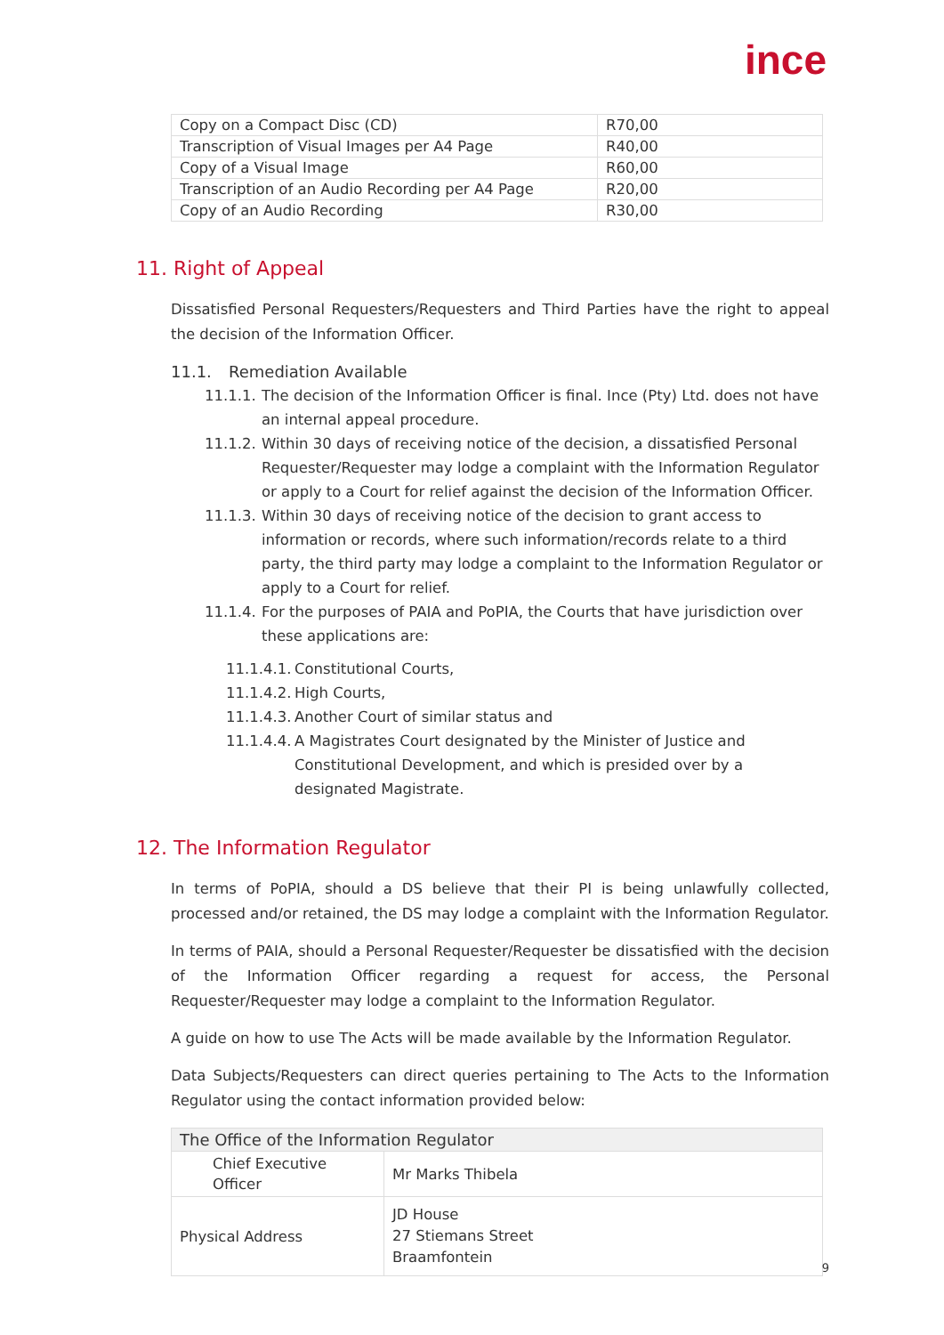ince
| Copy on a Compact Disc (CD) | R70,00 |
| Transcription of Visual Images per A4 Page | R40,00 |
| Copy of a Visual Image | R60,00 |
| Transcription of an Audio Recording per A4 Page | R20,00 |
| Copy of an Audio Recording | R30,00 |
11. Right of Appeal
Dissatisfied Personal Requesters/Requesters and Third Parties have the right to appeal the decision of the Information Officer.
11.1. Remediation Available
11.1.1. The decision of the Information Officer is final. Ince (Pty) Ltd. does not have an internal appeal procedure.
11.1.2. Within 30 days of receiving notice of the decision, a dissatisfied Personal Requester/Requester may lodge a complaint with the Information Regulator or apply to a Court for relief against the decision of the Information Officer.
11.1.3. Within 30 days of receiving notice of the decision to grant access to information or records, where such information/records relate to a third party, the third party may lodge a complaint to the Information Regulator or apply to a Court for relief.
11.1.4. For the purposes of PAIA and PoPIA, the Courts that have jurisdiction over these applications are:
11.1.4.1. Constitutional Courts,
11.1.4.2. High Courts,
11.1.4.3. Another Court of similar status and
11.1.4.4. A Magistrates Court designated by the Minister of Justice and Constitutional Development, and which is presided over by a designated Magistrate.
12. The Information Regulator
In terms of PoPIA, should a DS believe that their PI is being unlawfully collected, processed and/or retained, the DS may lodge a complaint with the Information Regulator.
In terms of PAIA, should a Personal Requester/Requester be dissatisfied with the decision of the Information Officer regarding a request for access, the Personal Requester/Requester may lodge a complaint to the Information Regulator.
A guide on how to use The Acts will be made available by the Information Regulator.
Data Subjects/Requesters can direct queries pertaining to The Acts to the Information Regulator using the contact information provided below:
| The Office of the Information Regulator | |
| --- | --- |
| Chief Executive Officer | Mr Marks Thibela |
| Physical Address | JD House 27 Stiemans Street Braamfontein |
9